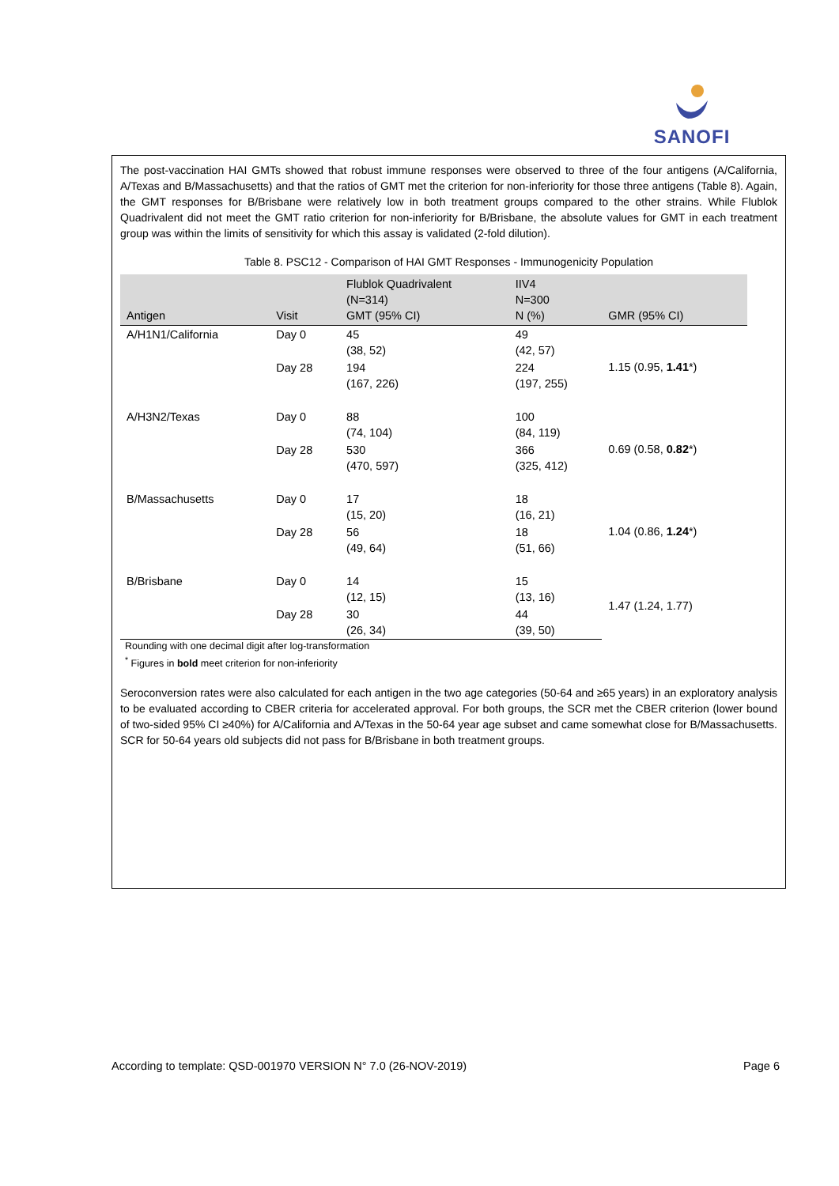SANOFI
The post-vaccination HAI GMTs showed that robust immune responses were observed to three of the four antigens (A/California, A/Texas and B/Massachusetts) and that the ratios of GMT met the criterion for non-inferiority for those three antigens (Table 8). Again, the GMT responses for B/Brisbane were relatively low in both treatment groups compared to the other strains. While Flublok Quadrivalent did not meet the GMT ratio criterion for non-inferiority for B/Brisbane, the absolute values for GMT in each treatment group was within the limits of sensitivity for which this assay is validated (2-fold dilution).
Table 8. PSC12 - Comparison of HAI GMT Responses - Immunogenicity Population
| Antigen | Visit | Flublok Quadrivalent (N=314) GMT (95% CI) | IIV4 N=300 N (%) | GMR (95% CI) |
| --- | --- | --- | --- | --- |
| A/H1N1/California | Day 0 | 45 (38, 52) | 49 (42, 57) | 1.15 (0.95, 1.41 *) |
| | Day 28 | 194 (167, 226) | 224 (197, 255) | |
| A/H3N2/Texas | Day 0 | 88 (74, 104) | 100 (84, 119) | 0.69 (0.58, 0.82 *) |
| | Day 28 | 530 (470, 597) | 366 (325, 412) | |
| B/Massachusetts | Day 0 | 17 (15, 20) | 18 (16, 21) | 1.04 (0.86, 1.24 *) |
| | Day 28 | 56 (49, 64) | 18 (51, 66) | |
| B/Brisbane | Day 0 | 14 (12, 15) | 15 (13, 16) | 1.47 (1.24, 1.77) |
| | Day 28 | 30 (26, 34) | 44 (39, 50) | |
Rounding with one decimal digit after log-transformation
<sup>*</sup> Figures in bold meet criterion for non-inferiority
Seroconversion rates were also calculated for each antigen in the two age categories (50-64 and ≥65 years) in an exploratory analysis to be evaluated according to CBER criteria for accelerated approval. For both groups, the SCR met the CBER criterion (lower bound of two-sided 95% CI ≥40%) for A/California and A/Texas in the 50-64 year age subset and came somewhat close for B/Massachusetts. SCR for 50-64 years old subjects did not pass for B/Brisbane in both treatment groups.
According to template: QSD-001970 VERSION N° 7.0 (26-NOV-2019) Page 6